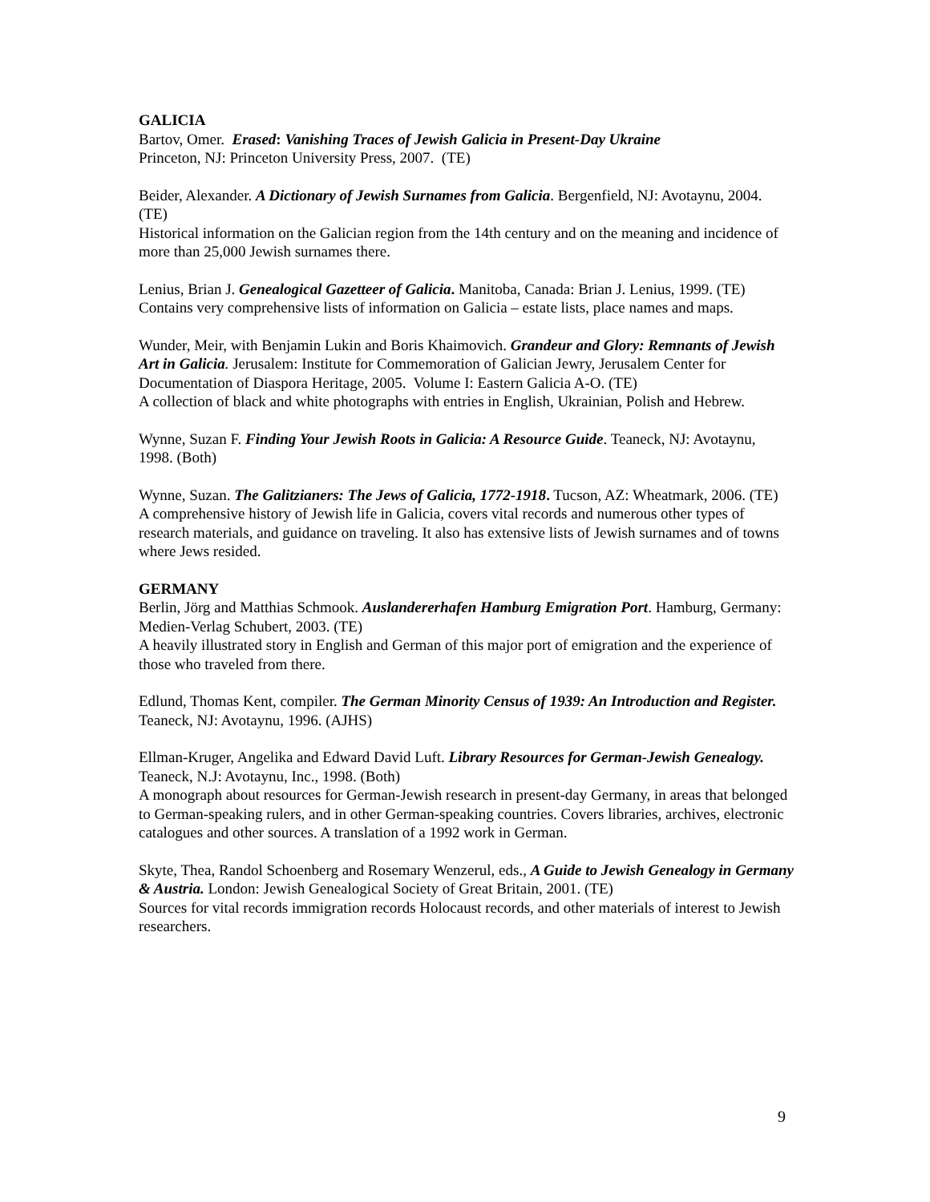GALICIA
Bartov, Omer. Erased: Vanishing Traces of Jewish Galicia in Present-Day Ukraine
Princeton, NJ: Princeton University Press, 2007. (TE)
Beider, Alexander. A Dictionary of Jewish Surnames from Galicia. Bergenfield, NJ: Avotaynu, 2004. (TE)
Historical information on the Galician region from the 14th century and on the meaning and incidence of more than 25,000 Jewish surnames there.
Lenius, Brian J. Genealogical Gazetteer of Galicia. Manitoba, Canada: Brian J. Lenius, 1999. (TE)
Contains very comprehensive lists of information on Galicia – estate lists, place names and maps.
Wunder, Meir, with Benjamin Lukin and Boris Khaimovich. Grandeur and Glory: Remnants of Jewish Art in Galicia. Jerusalem: Institute for Commemoration of Galician Jewry, Jerusalem Center for Documentation of Diaspora Heritage, 2005. Volume I: Eastern Galicia A-O. (TE)
A collection of black and white photographs with entries in English, Ukrainian, Polish and Hebrew.
Wynne, Suzan F. Finding Your Jewish Roots in Galicia: A Resource Guide. Teaneck, NJ: Avotaynu, 1998. (Both)
Wynne, Suzan. The Galitzianers: The Jews of Galicia, 1772-1918. Tucson, AZ: Wheatmark, 2006. (TE)
A comprehensive history of Jewish life in Galicia, covers vital records and numerous other types of research materials, and guidance on traveling. It also has extensive lists of Jewish surnames and of towns where Jews resided.
GERMANY
Berlin, Jörg and Matthias Schmook. Auslandererhafen Hamburg Emigration Port. Hamburg, Germany: Medien-Verlag Schubert, 2003. (TE)
A heavily illustrated story in English and German of this major port of emigration and the experience of those who traveled from there.
Edlund, Thomas Kent, compiler. The German Minority Census of 1939: An Introduction and Register. Teaneck, NJ: Avotaynu, 1996. (AJHS)
Ellman-Kruger, Angelika and Edward David Luft. Library Resources for German-Jewish Genealogy. Teaneck, N.J: Avotaynu, Inc., 1998. (Both)
A monograph about resources for German-Jewish research in present-day Germany, in areas that belonged to German-speaking rulers, and in other German-speaking countries. Covers libraries, archives, electronic catalogues and other sources. A translation of a 1992 work in German.
Skyte, Thea, Randol Schoenberg and Rosemary Wenzerul, eds., A Guide to Jewish Genealogy in Germany & Austria. London: Jewish Genealogical Society of Great Britain, 2001. (TE)
Sources for vital records immigration records Holocaust records, and other materials of interest to Jewish researchers.
9